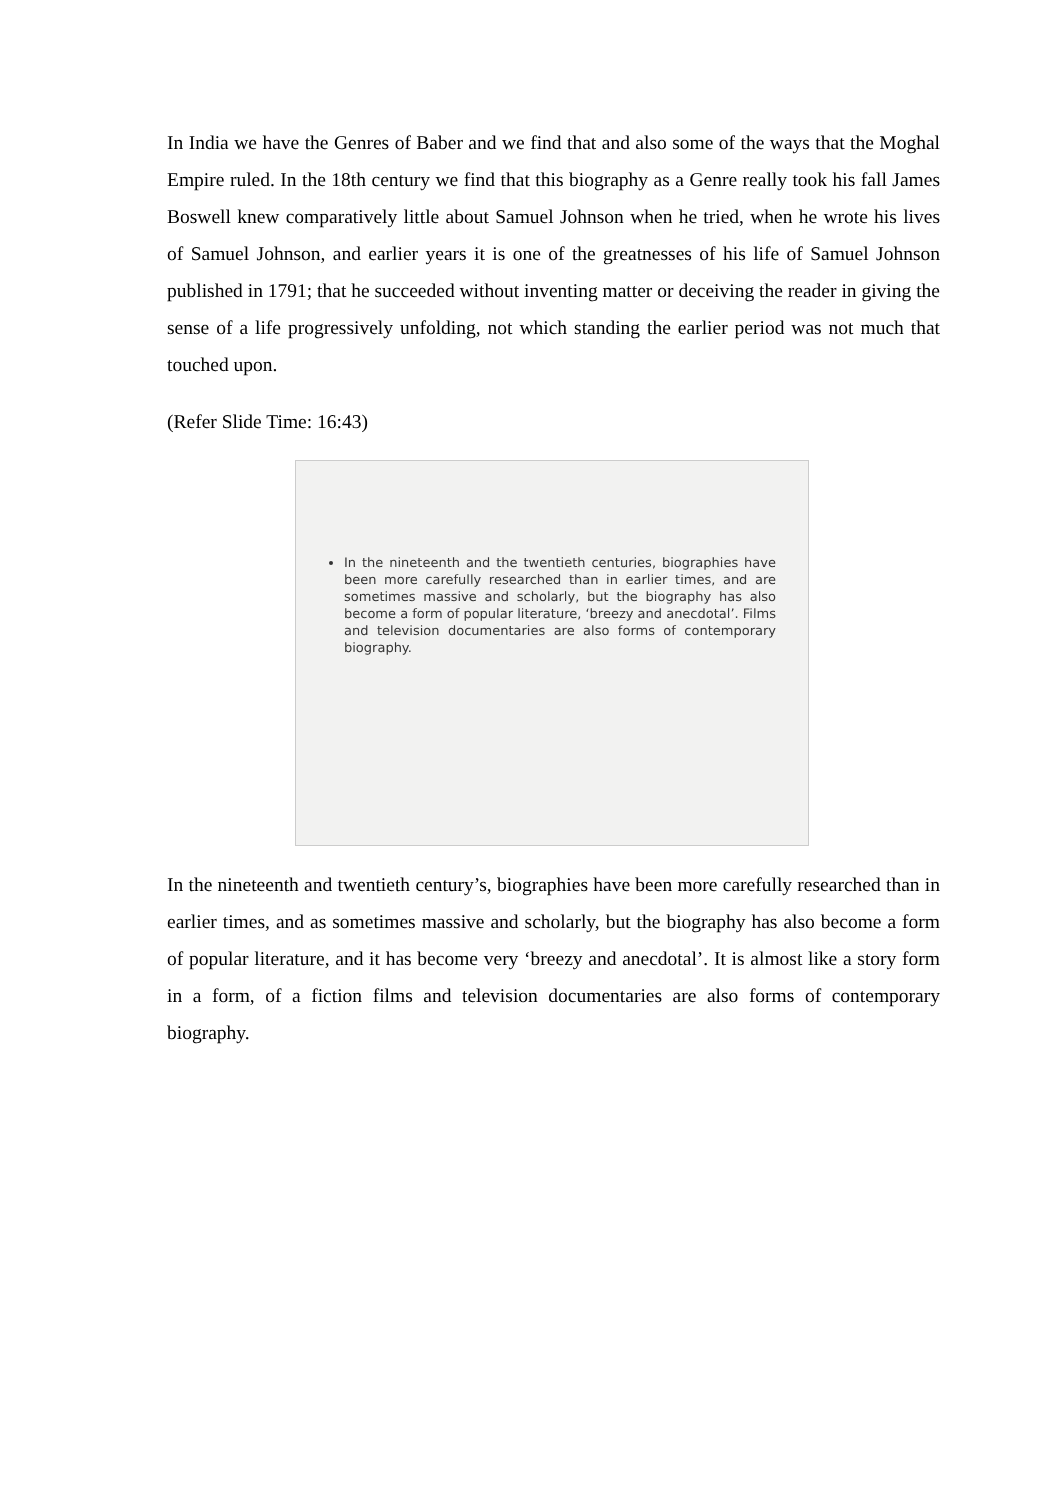In India we have the Genres of Baber and we find that and also some of the ways that the Moghal Empire ruled. In the 18th century we find that this biography as a Genre really took his fall James Boswell knew comparatively little about Samuel Johnson when he tried, when he wrote his lives of Samuel Johnson, and earlier years it is one of the greatnesses of his life of Samuel Johnson published in 1791; that he succeeded without inventing matter or deceiving the reader in giving the sense of a life progressively unfolding, not which standing the earlier period was not much that touched upon.
(Refer Slide Time: 16:43)
In the nineteenth and the twentieth centuries, biographies have been more carefully researched than in earlier times, and are sometimes massive and scholarly, but the biography has also become a form of popular literature, ‘breezy and anecdotal’. Films and television documentaries are also forms of contemporary biography.
In the nineteenth and twentieth century’s, biographies have been more carefully researched than in earlier times, and as sometimes massive and scholarly, but the biography has also become a form of popular literature, and it has become very ‘breezy and anecdotal’. It is almost like a story form in a form, of a fiction films and television documentaries are also forms of contemporary biography.